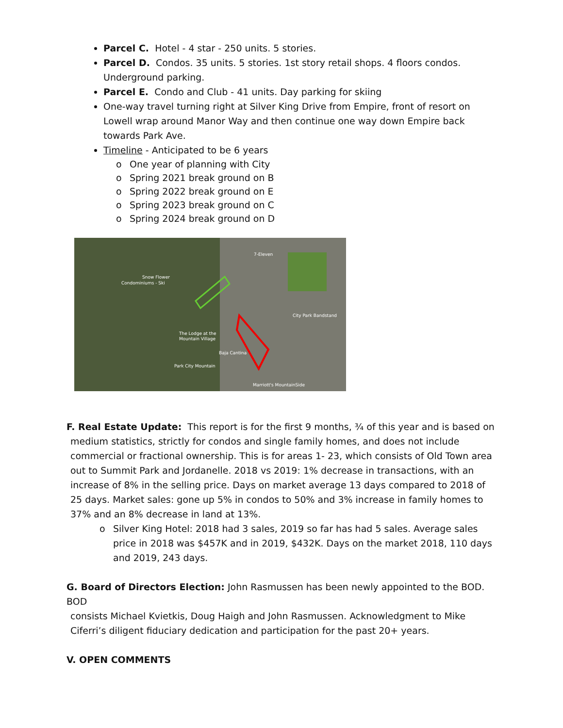Parcel C. Hotel - 4 star - 250 units. 5 stories.
Parcel D. Condos. 35 units. 5 stories. 1st story retail shops. 4 floors condos. Underground parking.
Parcel E. Condo and Club - 41 units. Day parking for skiing
One-way travel turning right at Silver King Drive from Empire, front of resort on Lowell wrap around Manor Way and then continue one way down Empire back towards Park Ave.
Timeline - Anticipated to be 6 years
o One year of planning with City
o Spring 2021 break ground on B
o Spring 2022 break ground on E
o Spring 2023 break ground on C
o Spring 2024 break ground on D
7-Eleven
Snow Flower
Condominiums - Ski
City Park Bandstand
The Lodge at the
Mountain Village
Baja Cantina
Park City Mountain
Marriott's MountainSide
F. Real Estate Update: This report is for the first 9 months, ¾ of this year and is based on
medium statistics, strictly for condos and single family homes, and does not include commercial or fractional ownership. This is for areas 1- 23, which consists of Old Town area out to Summit Park and Jordanelle. 2018 vs 2019: 1% decrease in transactions, with an increase of 8% in the selling price. Days on market average 13 days compared to 2018 of 25 days. Market sales: gone up 5% in condos to 50% and 3% increase in family homes to 37% and an 8% decrease in land at 13%.
o Silver King Hotel: 2018 had 3 sales, 2019 so far has had 5 sales. Average sales price in 2018 was $457K and in 2019, $432K. Days on the market 2018, 110 days and 2019, 243 days.
G. Board of Directors Election: John Rasmussen has been newly appointed to the BOD. BOD
consists Michael Kvietkis, Doug Haigh and John Rasmussen. Acknowledgment to Mike Ciferri’s diligent fiduciary dedication and participation for the past 20+ years.
V. OPEN COMMENTS